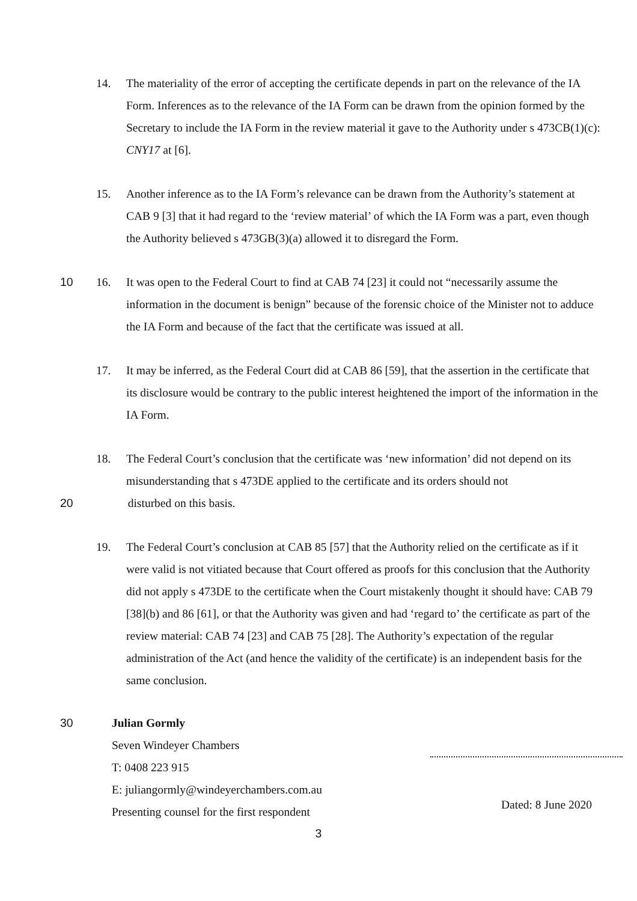14. The materiality of the error of accepting the certificate depends in part on the relevance of the IA Form. Inferences as to the relevance of the IA Form can be drawn from the opinion formed by the Secretary to include the IA Form in the review material it gave to the Authority under s 473CB(1)(c): CNY17 at [6].
15. Another inference as to the IA Form’s relevance can be drawn from the Authority’s statement at CAB 9 [3] that it had regard to the ‘review material’ of which the IA Form was a part, even though the Authority believed s 473GB(3)(a) allowed it to disregard the Form.
10
16. It was open to the Federal Court to find at CAB 74 [23] it could not “necessarily assume the information in the document is benign” because of the forensic choice of the Minister not to adduce the IA Form and because of the fact that the certificate was issued at all.
17. It may be inferred, as the Federal Court did at CAB 86 [59], that the assertion in the certificate that its disclosure would be contrary to the public interest heightened the import of the information in the IA Form.
18. The Federal Court’s conclusion that the certificate was ‘new information’ did not depend on its misunderstanding that s 473DE applied to the certificate and its orders should not
20 disturbed on this basis.
19. The Federal Court’s conclusion at CAB 85 [57] that the Authority relied on the certificate as if it were valid is not vitiated because that Court offered as proofs for this conclusion that the Authority did not apply s 473DE to the certificate when the Court mistakenly thought it should have: CAB 79 [38](b) and 86 [61], or that the Authority was given and had ‘regard to’ the certificate as part of the review material: CAB 74 [23] and CAB 75 [28]. The Authority’s expectation of the regular administration of the Act (and hence the validity of the certificate) is an independent basis for the same conclusion.
30 Julian Gormly
Seven Windeyer Chambers
T: 0408 223 915
E: juliangormly@windeyerchambers.com.au
Presenting counsel for the first respondent
Dated: 8 June 2020
3